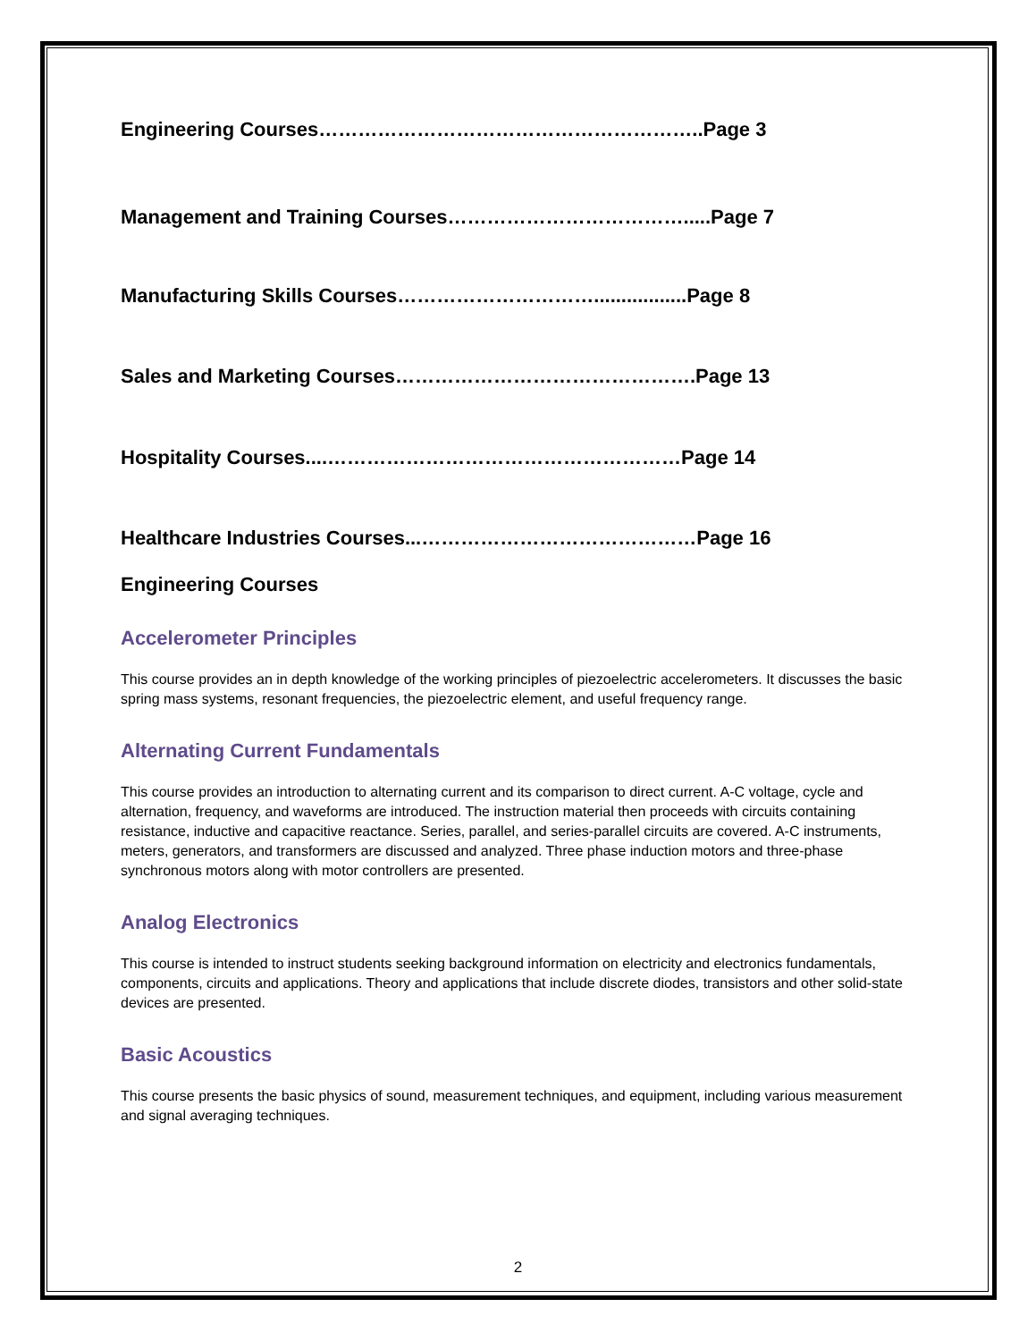Engineering Courses…………………………………………………..Page 3
Management and Training Courses……………………………….....Page 7
Manufacturing Skills Courses………………………….................Page 8
Sales and Marketing Courses……………………………………….Page 13
Hospitality Courses....………………………………………………Page 14
Healthcare Industries Courses...……………………………………Page 16
Engineering Courses
Accelerometer Principles
This course provides an in depth knowledge of the working principles of piezoelectric accelerometers. It discusses the basic spring mass systems, resonant frequencies, the piezoelectric element, and useful frequency range.
Alternating Current Fundamentals
This course provides an introduction to alternating current and its comparison to direct current. A-C voltage, cycle and alternation, frequency, and waveforms are introduced. The instruction material then proceeds with circuits containing resistance, inductive and capacitive reactance. Series, parallel, and series-parallel circuits are covered. A-C instruments, meters, generators, and transformers are discussed and analyzed. Three phase induction motors and three-phase synchronous motors along with motor controllers are presented.
Analog Electronics
This course is intended to instruct students seeking background information on electricity and electronics fundamentals, components, circuits and applications. Theory and applications that include discrete diodes, transistors and other solid-state devices are presented.
Basic Acoustics
This course presents the basic physics of sound, measurement techniques, and equipment, including various measurement and signal averaging techniques.
2